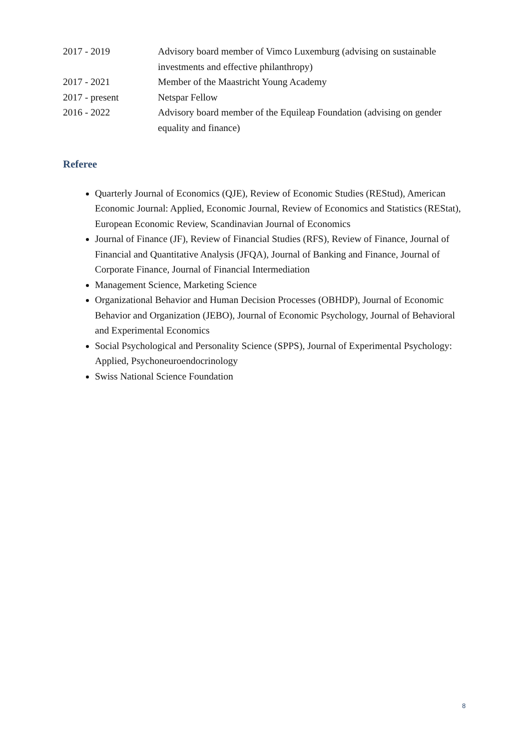2017 - 2019 Advisory board member of Vimco Luxemburg (advising on sustainable investments and effective philanthropy)
2017 - 2021 Member of the Maastricht Young Academy
2017 - present Netspar Fellow
2016 - 2022 Advisory board member of the Equileap Foundation (advising on gender equality and finance)
Referee
Quarterly Journal of Economics (QJE), Review of Economic Studies (REStud), American Economic Journal: Applied, Economic Journal, Review of Economics and Statistics (REStat), European Economic Review, Scandinavian Journal of Economics
Journal of Finance (JF), Review of Financial Studies (RFS), Review of Finance, Journal of Financial and Quantitative Analysis (JFQA), Journal of Banking and Finance, Journal of Corporate Finance, Journal of Financial Intermediation
Management Science, Marketing Science
Organizational Behavior and Human Decision Processes (OBHDP), Journal of Economic Behavior and Organization (JEBO), Journal of Economic Psychology, Journal of Behavioral and Experimental Economics
Social Psychological and Personality Science (SPPS), Journal of Experimental Psychology: Applied, Psychoneuroendocrinology
Swiss National Science Foundation
8